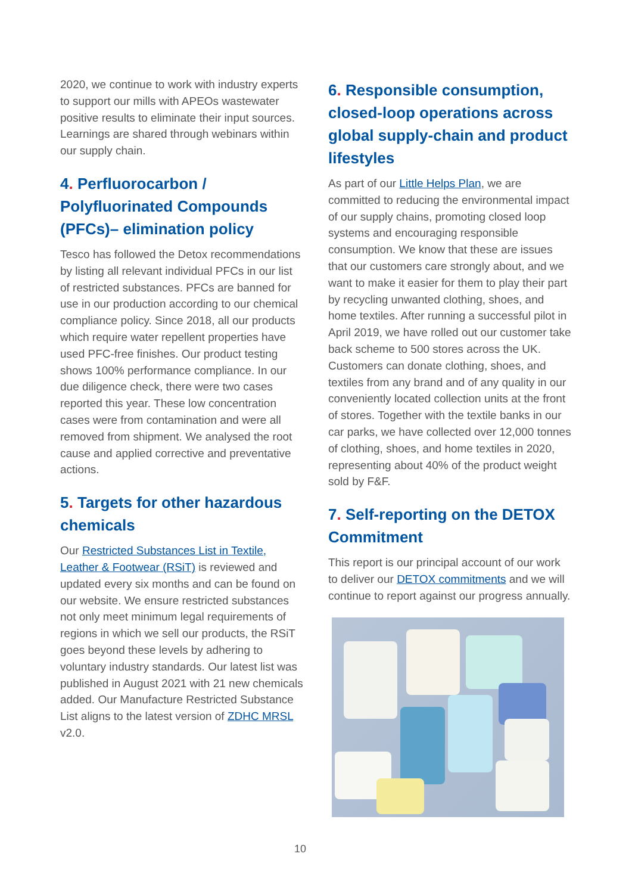2020, we continue to work with industry experts to support our mills with APEOs wastewater positive results to eliminate their input sources. Learnings are shared through webinars within our supply chain.
4. Perfluorocarbon / Polyfluorinated Compounds (PFCs)– elimination policy
Tesco has followed the Detox recommendations by listing all relevant individual PFCs in our list of restricted substances. PFCs are banned for use in our production according to our chemical compliance policy. Since 2018, all our products which require water repellent properties have used PFC-free finishes. Our product testing shows 100% performance compliance. In our due diligence check, there were two cases reported this year. These low concentration cases were from contamination and were all removed from shipment. We analysed the root cause and applied corrective and preventative actions.
5. Targets for other hazardous chemicals
Our Restricted Substances List in Textile, Leather & Footwear (RSiT) is reviewed and updated every six months and can be found on our website. We ensure restricted substances not only meet minimum legal requirements of regions in which we sell our products, the RSiT goes beyond these levels by adhering to voluntary industry standards. Our latest list was published in August 2021 with 21 new chemicals added. Our Manufacture Restricted Substance List aligns to the latest version of ZDHC MRSL v2.0.
6. Responsible consumption, closed-loop operations across global supply-chain and product lifestyles
As part of our Little Helps Plan, we are committed to reducing the environmental impact of our supply chains, promoting closed loop systems and encouraging responsible consumption. We know that these are issues that our customers care strongly about, and we want to make it easier for them to play their part by recycling unwanted clothing, shoes, and home textiles. After running a successful pilot in April 2019, we have rolled out our customer take back scheme to 500 stores across the UK. Customers can donate clothing, shoes, and textiles from any brand and of any quality in our conveniently located collection units at the front of stores. Together with the textile banks in our car parks, we have collected over 12,000 tonnes of clothing, shoes, and home textiles in 2020, representing about 40% of the product weight sold by F&F.
7. Self-reporting on the DETOX Commitment
This report is our principal account of our work to deliver our DETOX commitments and we will continue to report against our progress annually.
10